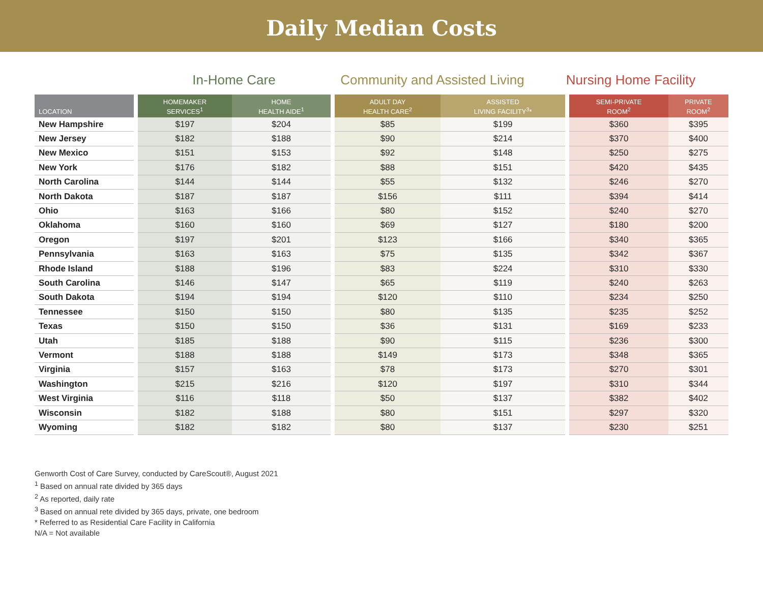Daily Median Costs
In-Home Care Community and Assisted Living
Nursing Home Facility
| LOCATION | | HOMEMAKER SERVICES<sup>1</sup> | HOME HEALTH AIDE<sup>1</sup> | | ADULT DAY HEALTH CARE<sup>2</sup> | ASSISTED LIVING FACILITY<sup>3</sup>* | | SEMI-PRIVATE ROOM<sup>2</sup> | PRIVATE ROOM<sup>2</sup> |
| --- | --- | --- | --- | --- | --- | --- | --- | --- | --- |
| New Hampshire | | $197 | $204 | | $85 | $199 | | $360 | $395 |
| New Jersey | | $182 | $188 | | $90 | $214 | | $370 | $400 |
| New Mexico | | $151 | $153 | | $92 | $148 | | $250 | $275 |
| New York | | $176 | $182 | | $88 | $151 | | $420 | $435 |
| North Carolina | | $144 | $144 | | $55 | $132 | | $246 | $270 |
| North Dakota | | $187 | $187 | | $156 | $111 | | $394 | $414 |
| Ohio | | $163 | $166 | | $80 | $152 | | $240 | $270 |
| Oklahoma | | $160 | $160 | | $69 | $127 | | $180 | $200 |
| Oregon | | $197 | $201 | | $123 | $166 | | $340 | $365 |
| Pennsylvania | | $163 | $163 | | $75 | $135 | | $342 | $367 |
| Rhode Island | | $188 | $196 | | $83 | $224 | | $310 | $330 |
| South Carolina | | $146 | $147 | | $65 | $119 | | $240 | $263 |
| South Dakota | | $194 | $194 | | $120 | $110 | | $234 | $250 |
| Tennessee | | $150 | $150 | | $80 | $135 | | $235 | $252 |
| Texas | | $150 | $150 | | $36 | $131 | | $169 | $233 |
| Utah | | $185 | $188 | | $90 | $115 | | $236 | $300 |
| Vermont | | $188 | $188 | | $149 | $173 | | $348 | $365 |
| Virginia | | $157 | $163 | | $78 | $173 | | $270 | $301 |
| Washington | | $215 | $216 | | $120 | $197 | | $310 | $344 |
| West Virginia | | $116 | $118 | | $50 | $137 | | $382 | $402 |
| Wisconsin | | $182 | $188 | | $80 | $151 | | $297 | $320 |
| Wyoming | | $182 | $182 | | $80 | $137 | | $230 | $251 |
Genworth Cost of Care Survey, conducted by CareScout®, August 2021
<sup>1</sup> Based on annual rate divided by 365 days
<sup>2</sup> As reported, daily rate
<sup>3</sup> Based on annual rete divided by 365 days, private, one bedroom
* Referred to as Residential Care Facility in California
N/A = Not available